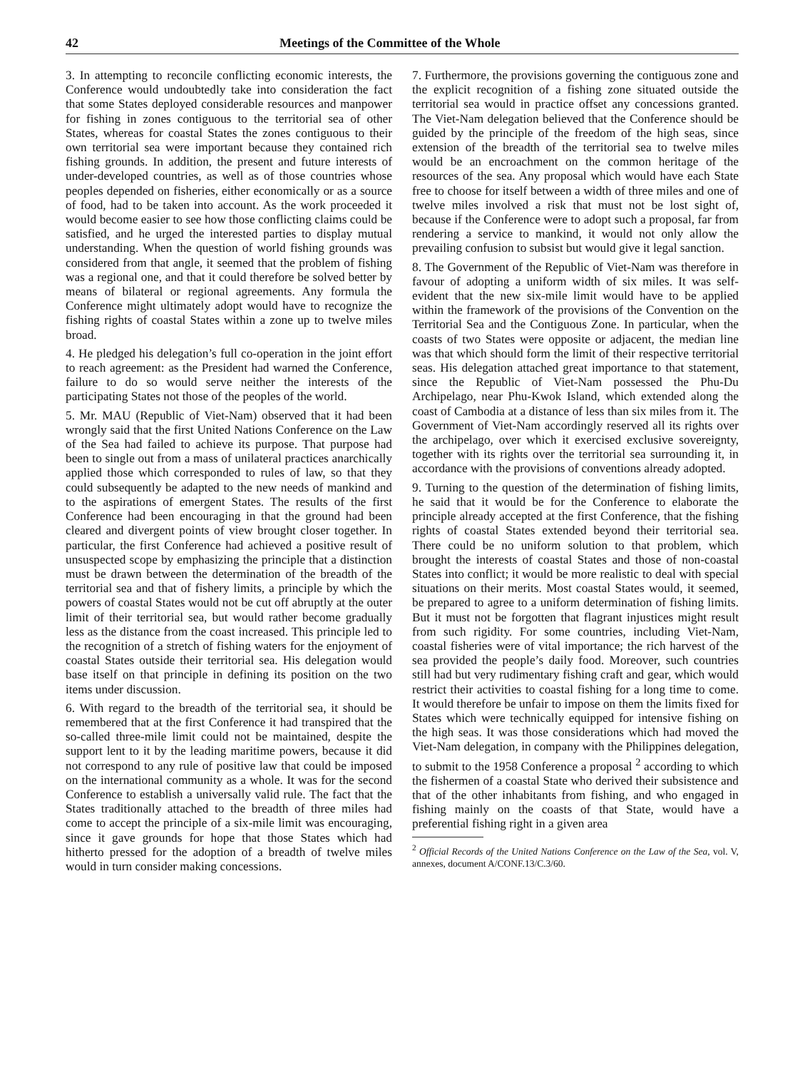42 Meetings of the Committee of the Whole
3. In attempting to reconcile conflicting economic interests, the Conference would undoubtedly take into consideration the fact that some States deployed considerable resources and manpower for fishing in zones contiguous to the territorial sea of other States, whereas for coastal States the zones contiguous to their own territorial sea were important because they contained rich fishing grounds. In addition, the present and future interests of under-developed countries, as well as of those countries whose peoples depended on fisheries, either economically or as a source of food, had to be taken into account. As the work proceeded it would become easier to see how those conflicting claims could be satisfied, and he urged the interested parties to display mutual understanding. When the question of world fishing grounds was considered from that angle, it seemed that the problem of fishing was a regional one, and that it could therefore be solved better by means of bilateral or regional agreements. Any formula the Conference might ultimately adopt would have to recognize the fishing rights of coastal States within a zone up to twelve miles broad.
4. He pledged his delegation’s full co-operation in the joint effort to reach agreement: as the President had warned the Conference, failure to do so would serve neither the interests of the participating States not those of the peoples of the world.
5. Mr. MAU (Republic of Viet-Nam) observed that it had been wrongly said that the first United Nations Conference on the Law of the Sea had failed to achieve its purpose. That purpose had been to single out from a mass of unilateral practices anarchically applied those which corresponded to rules of law, so that they could subsequently be adapted to the new needs of mankind and to the aspirations of emergent States. The results of the first Conference had been encouraging in that the ground had been cleared and divergent points of view brought closer together. In particular, the first Conference had achieved a positive result of unsuspected scope by emphasizing the principle that a distinction must be drawn between the determination of the breadth of the territorial sea and that of fishery limits, a principle by which the powers of coastal States would not be cut off abruptly at the outer limit of their territorial sea, but would rather become gradually less as the distance from the coast increased. This principle led to the recognition of a stretch of fishing waters for the enjoyment of coastal States outside their territorial sea. His delegation would base itself on that principle in defining its position on the two items under discussion.
6. With regard to the breadth of the territorial sea, it should be remembered that at the first Conference it had transpired that the so-called three-mile limit could not be maintained, despite the support lent to it by the leading maritime powers, because it did not correspond to any rule of positive law that could be imposed on the international community as a whole. It was for the second Conference to establish a universally valid rule. The fact that the States traditionally attached to the breadth of three miles had come to accept the principle of a six-mile limit was encouraging, since it gave grounds for hope that those States which had hitherto pressed for the adoption of a breadth of twelve miles would in turn consider making concessions.
7. Furthermore, the provisions governing the contiguous zone and the explicit recognition of a fishing zone situated outside the territorial sea would in practice offset any concessions granted. The Viet-Nam delegation believed that the Conference should be guided by the principle of the freedom of the high seas, since extension of the breadth of the territorial sea to twelve miles would be an encroachment on the common heritage of the resources of the sea. Any proposal which would have each State free to choose for itself between a width of three miles and one of twelve miles involved a risk that must not be lost sight of, because if the Conference were to adopt such a proposal, far from rendering a service to mankind, it would not only allow the prevailing confusion to subsist but would give it legal sanction.
8. The Government of the Republic of Viet-Nam was therefore in favour of adopting a uniform width of six miles. It was self-evident that the new six-mile limit would have to be applied within the framework of the provisions of the Convention on the Territorial Sea and the Contiguous Zone. In particular, when the coasts of two States were opposite or adjacent, the median line was that which should form the limit of their respective territorial seas. His delegation attached great importance to that statement, since the Republic of Viet-Nam possessed the Phu-Du Archipelago, near Phu-Kwok Island, which extended along the coast of Cambodia at a distance of less than six miles from it. The Government of Viet-Nam accordingly reserved all its rights over the archipelago, over which it exercised exclusive sovereignty, together with its rights over the territorial sea surrounding it, in accordance with the provisions of conventions already adopted.
9. Turning to the question of the determination of fishing limits, he said that it would be for the Conference to elaborate the principle already accepted at the first Conference, that the fishing rights of coastal States extended beyond their territorial sea. There could be no uniform solution to that problem, which brought the interests of coastal States and those of non-coastal States into conflict; it would be more realistic to deal with special situations on their merits. Most coastal States would, it seemed, be prepared to agree to a uniform determination of fishing limits. But it must not be forgotten that flagrant injustices might result from such rigidity. For some countries, including Viet-Nam, coastal fisheries were of vital importance; the rich harvest of the sea provided the people’s daily food. Moreover, such countries still had but very rudimentary fishing craft and gear, which would restrict their activities to coastal fishing for a long time to come. It would therefore be unfair to impose on them the limits fixed for States which were technically equipped for intensive fishing on the high seas. It was those considerations which had moved the Viet-Nam delegation, in company with the Philippines delegation, to submit to the 1958 Conference a proposal <sup>2</sup> according to which the fishermen of a coastal State who derived their subsistence and that of the other inhabitants from fishing, and who engaged in fishing mainly on the coasts of that State, would have a preferential fishing right in a given area
<sup>2</sup> Official Records of the United Nations Conference on the Law of the Sea, vol. V, annexes, document A/CONF.13/C.3/60.